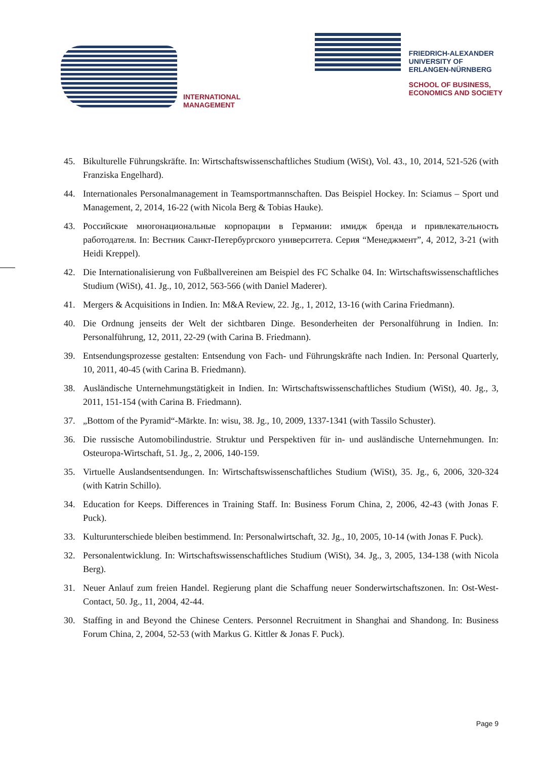INTERNATIONAL
MANAGEMENT
FRIEDRICH-ALEXANDER
UNIVERSITY OF
ERLANGEN-NÜRNBERG
SCHOOL OF BUSINESS,
ECONOMICS AND SOCIETY
45. Bikulturelle Führungskräfte. In: Wirtschaftswissenschaftliches Studium (WiSt), Vol. 43., 10, 2014, 521-526 (with Franziska Engelhard).
44. Internationales Personalmanagement in Teamsportmannschaften. Das Beispiel Hockey. In: Sciamus – Sport und Management, 2, 2014, 16-22 (with Nicola Berg & Tobias Hauke).
43. Российские многонациональные корпорации в Германии: имидж бренда и привлекательность работодателя. In: Вестник Санкт-Петербургского университета. Серия “Менеджмент”, 4, 2012, 3-21 (with Heidi Kreppel).
42. Die Internationalisierung von Fußballvereinen am Beispiel des FC Schalke 04. In: Wirtschaftswissenschaftliches Studium (WiSt), 41. Jg., 10, 2012, 563-566 (with Daniel Maderer).
41. Mergers & Acquisitions in Indien. In: M&A Review, 22. Jg., 1, 2012, 13-16 (with Carina Friedmann).
40. Die Ordnung jenseits der Welt der sichtbaren Dinge. Besonderheiten der Personalführung in Indien. In: Personalführung, 12, 2011, 22-29 (with Carina B. Friedmann).
39. Entsendungsprozesse gestalten: Entsendung von Fach- und Führungskräfte nach Indien. In: Personal Quarterly, 10, 2011, 40-45 (with Carina B. Friedmann).
38. Ausländische Unternehmungstätigkeit in Indien. In: Wirtschaftswissenschaftliches Studium (WiSt), 40. Jg., 3, 2011, 151-154 (with Carina B. Friedmann).
37. „Bottom of the Pyramid“-Märkte. In: wisu, 38. Jg., 10, 2009, 1337-1341 (with Tassilo Schuster).
36. Die russische Automobilindustrie. Struktur und Perspektiven für in- und ausländische Unternehmungen. In: Osteuropa-Wirtschaft, 51. Jg., 2, 2006, 140-159.
35. Virtuelle Auslandsentsendungen. In: Wirtschaftswissenschaftliches Studium (WiSt), 35. Jg., 6, 2006, 320-324 (with Katrin Schillo).
34. Education for Keeps. Differences in Training Staff. In: Business Forum China, 2, 2006, 42-43 (with Jonas F. Puck).
33. Kulturunterschiede bleiben bestimmend. In: Personalwirtschaft, 32. Jg., 10, 2005, 10-14 (with Jonas F. Puck).
32. Personalentwicklung. In: Wirtschaftswissenschaftliches Studium (WiSt), 34. Jg., 3, 2005, 134-138 (with Nicola Berg).
31. Neuer Anlauf zum freien Handel. Regierung plant die Schaffung neuer Sonderwirtschaftszonen. In: Ost-West-Contact, 50. Jg., 11, 2004, 42-44.
30. Staffing in and Beyond the Chinese Centers. Personnel Recruitment in Shanghai and Shandong. In: Business Forum China, 2, 2004, 52-53 (with Markus G. Kittler & Jonas F. Puck).
Page 9